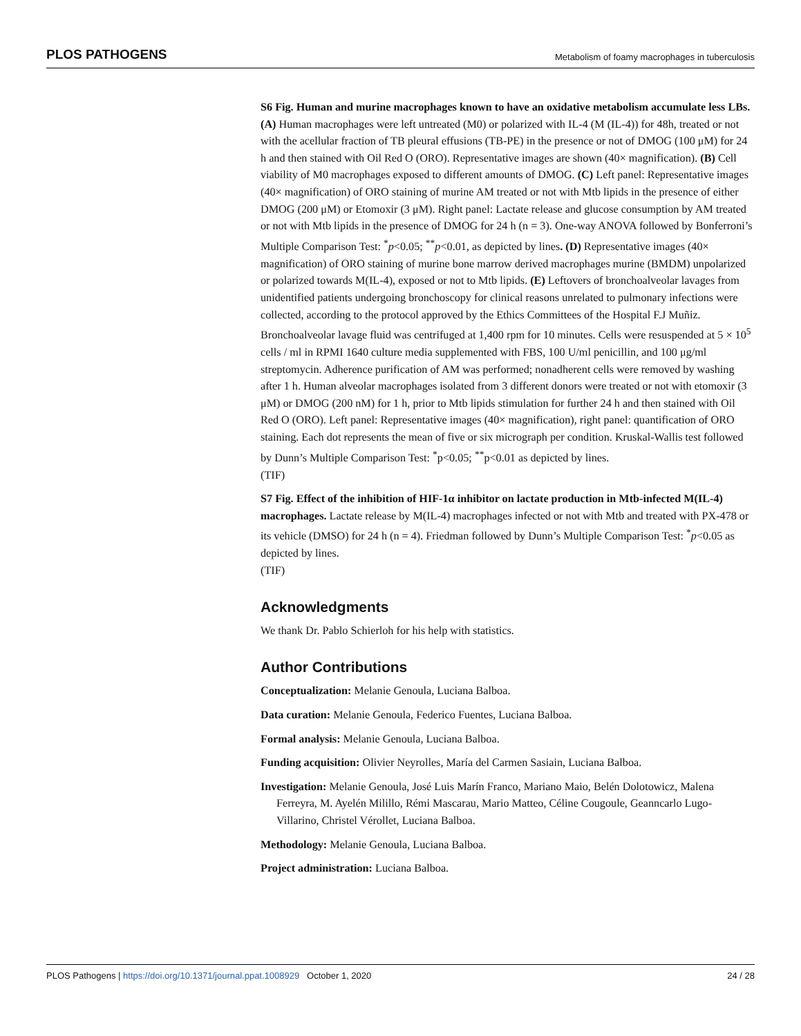PLOS PATHOGENS Metabolism of foamy macrophages in tuberculosis
S6 Fig. Human and murine macrophages known to have an oxidative metabolism accumulate less LBs. (A) Human macrophages were left untreated (M0) or polarized with IL-4 (M (IL-4)) for 48h, treated or not with the acellular fraction of TB pleural effusions (TB-PE) in the presence or not of DMOG (100 μM) for 24 h and then stained with Oil Red O (ORO). Representative images are shown (40× magnification). (B) Cell viability of M0 macrophages exposed to different amounts of DMOG. (C) Left panel: Representative images (40× magnification) of ORO staining of murine AM treated or not with Mtb lipids in the presence of either DMOG (200 μM) or Etomoxir (3 μM). Right panel: Lactate release and glucose consumption by AM treated or not with Mtb lipids in the presence of DMOG for 24 h (n = 3). One-way ANOVA followed by Bonferroni’s Multiple Comparison Test: <sup>*</sup>p<0.05; <sup>**</sup>p<0.01, as depicted by lines. (D) Representative images (40× magnification) of ORO staining of murine bone marrow derived macrophages murine (BMDM) unpolarized or polarized towards M(IL-4), exposed or not to Mtb lipids. (E) Leftovers of bronchoalveolar lavages from unidentified patients undergoing bronchoscopy for clinical reasons unrelated to pulmonary infections were collected, according to the protocol approved by the Ethics Committees of the Hospital F.J Muñiz. Bronchoalveolar lavage fluid was centrifuged at 1,400 rpm for 10 minutes. Cells were resuspended at 5 × 10<sup>5</sup> cells / ml in RPMI 1640 culture media supplemented with FBS, 100 U/ml penicillin, and 100 μg/ml streptomycin. Adherence purification of AM was performed; nonadherent cells were removed by washing after 1 h. Human alveolar macrophages isolated from 3 different donors were treated or not with etomoxir (3 μM) or DMOG (200 nM) for 1 h, prior to Mtb lipids stimulation for further 24 h and then stained with Oil Red O (ORO). Left panel: Representative images (40× magnification), right panel: quantification of ORO staining. Each dot represents the mean of five or six micrograph per condition. Kruskal-Wallis test followed by Dunn’s Multiple Comparison Test: <sup>*</sup>p<0.05; <sup>**</sup>p<0.01 as depicted by lines.
(TIF)
S7 Fig. Effect of the inhibition of HIF-1α inhibitor on lactate production in Mtb-infected M(IL-4) macrophages. Lactate release by M(IL-4) macrophages infected or not with Mtb and treated with PX-478 or its vehicle (DMSO) for 24 h (n = 4). Friedman followed by Dunn’s Multiple Comparison Test: <sup>*</sup>p<0.05 as depicted by lines.
(TIF)
Acknowledgments
We thank Dr. Pablo Schierloh for his help with statistics.
Author Contributions
Conceptualization: Melanie Genoula, Luciana Balboa.
Data curation: Melanie Genoula, Federico Fuentes, Luciana Balboa.
Formal analysis: Melanie Genoula, Luciana Balboa.
Funding acquisition: Olivier Neyrolles, María del Carmen Sasiain, Luciana Balboa.
Investigation: Melanie Genoula, José Luis Marín Franco, Mariano Maio, Belén Dolotowicz, Malena Ferreyra, M. Ayelén Milillo, Rémi Mascarau, Mario Matteo, Céline Cougoule, Geanncarlo Lugo-Villarino, Christel Vérollet, Luciana Balboa.
Methodology: Melanie Genoula, Luciana Balboa.
Project administration: Luciana Balboa.
PLOS Pathogens | https://doi.org/10.1371/journal.ppat.1008929 October 1, 2020 24 / 28